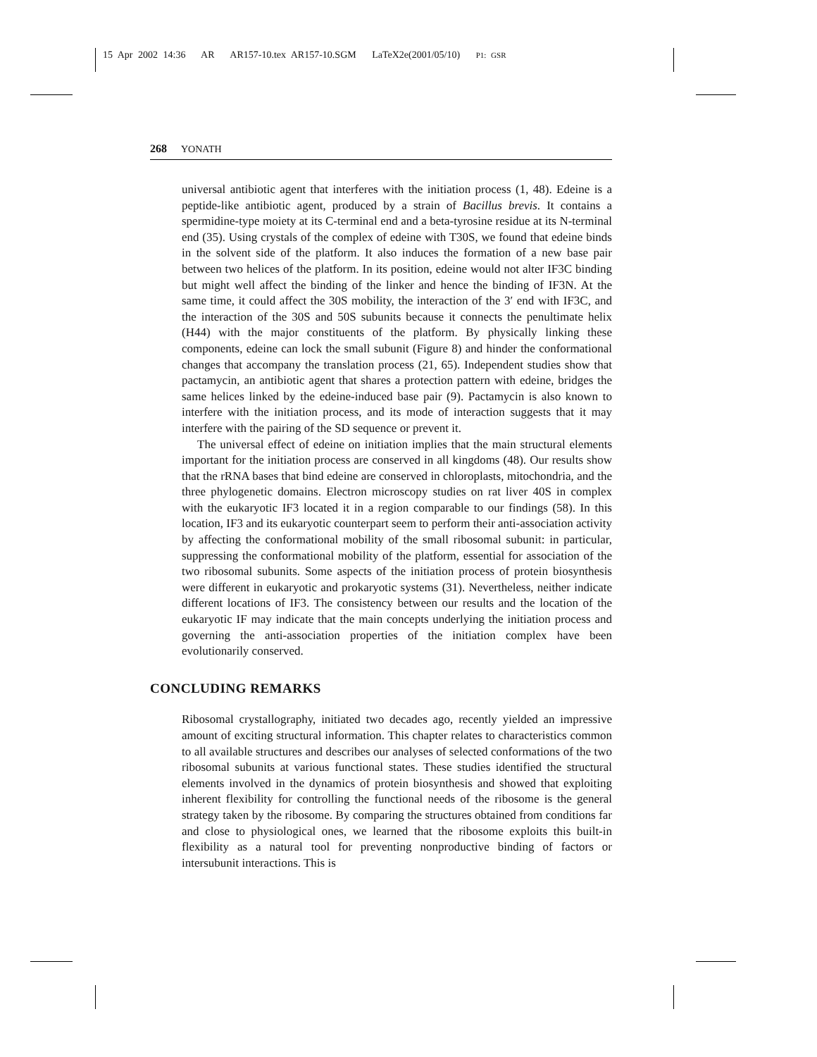15 Apr 2002 14:36 AR AR157-10.tex AR157-10.SGM LaTeX2e(2001/05/10) P1: GSR
268 YONATH
universal antibiotic agent that interferes with the initiation process (1, 48). Edeine is a peptide-like antibiotic agent, produced by a strain of Bacillus brevis. It contains a spermidine-type moiety at its C-terminal end and a beta-tyrosine residue at its N-terminal end (35). Using crystals of the complex of edeine with T30S, we found that edeine binds in the solvent side of the platform. It also induces the formation of a new base pair between two helices of the platform. In its position, edeine would not alter IF3C binding but might well affect the binding of the linker and hence the binding of IF3N. At the same time, it could affect the 30S mobility, the interaction of the 3′ end with IF3C, and the interaction of the 30S and 50S subunits because it connects the penultimate helix (H44) with the major constituents of the platform. By physically linking these components, edeine can lock the small subunit (Figure 8) and hinder the conformational changes that accompany the translation process (21, 65). Independent studies show that pactamycin, an antibiotic agent that shares a protection pattern with edeine, bridges the same helices linked by the edeine-induced base pair (9). Pactamycin is also known to interfere with the initiation process, and its mode of interaction suggests that it may interfere with the pairing of the SD sequence or prevent it.
The universal effect of edeine on initiation implies that the main structural elements important for the initiation process are conserved in all kingdoms (48). Our results show that the rRNA bases that bind edeine are conserved in chloroplasts, mitochondria, and the three phylogenetic domains. Electron microscopy studies on rat liver 40S in complex with the eukaryotic IF3 located it in a region comparable to our findings (58). In this location, IF3 and its eukaryotic counterpart seem to perform their anti-association activity by affecting the conformational mobility of the small ribosomal subunit: in particular, suppressing the conformational mobility of the platform, essential for association of the two ribosomal subunits. Some aspects of the initiation process of protein biosynthesis were different in eukaryotic and prokaryotic systems (31). Nevertheless, neither indicate different locations of IF3. The consistency between our results and the location of the eukaryotic IF may indicate that the main concepts underlying the initiation process and governing the anti-association properties of the initiation complex have been evolutionarily conserved.
CONCLUDING REMARKS
Ribosomal crystallography, initiated two decades ago, recently yielded an impressive amount of exciting structural information. This chapter relates to characteristics common to all available structures and describes our analyses of selected conformations of the two ribosomal subunits at various functional states. These studies identified the structural elements involved in the dynamics of protein biosynthesis and showed that exploiting inherent flexibility for controlling the functional needs of the ribosome is the general strategy taken by the ribosome. By comparing the structures obtained from conditions far and close to physiological ones, we learned that the ribosome exploits this built-in flexibility as a natural tool for preventing nonproductive binding of factors or intersubunit interactions. This is